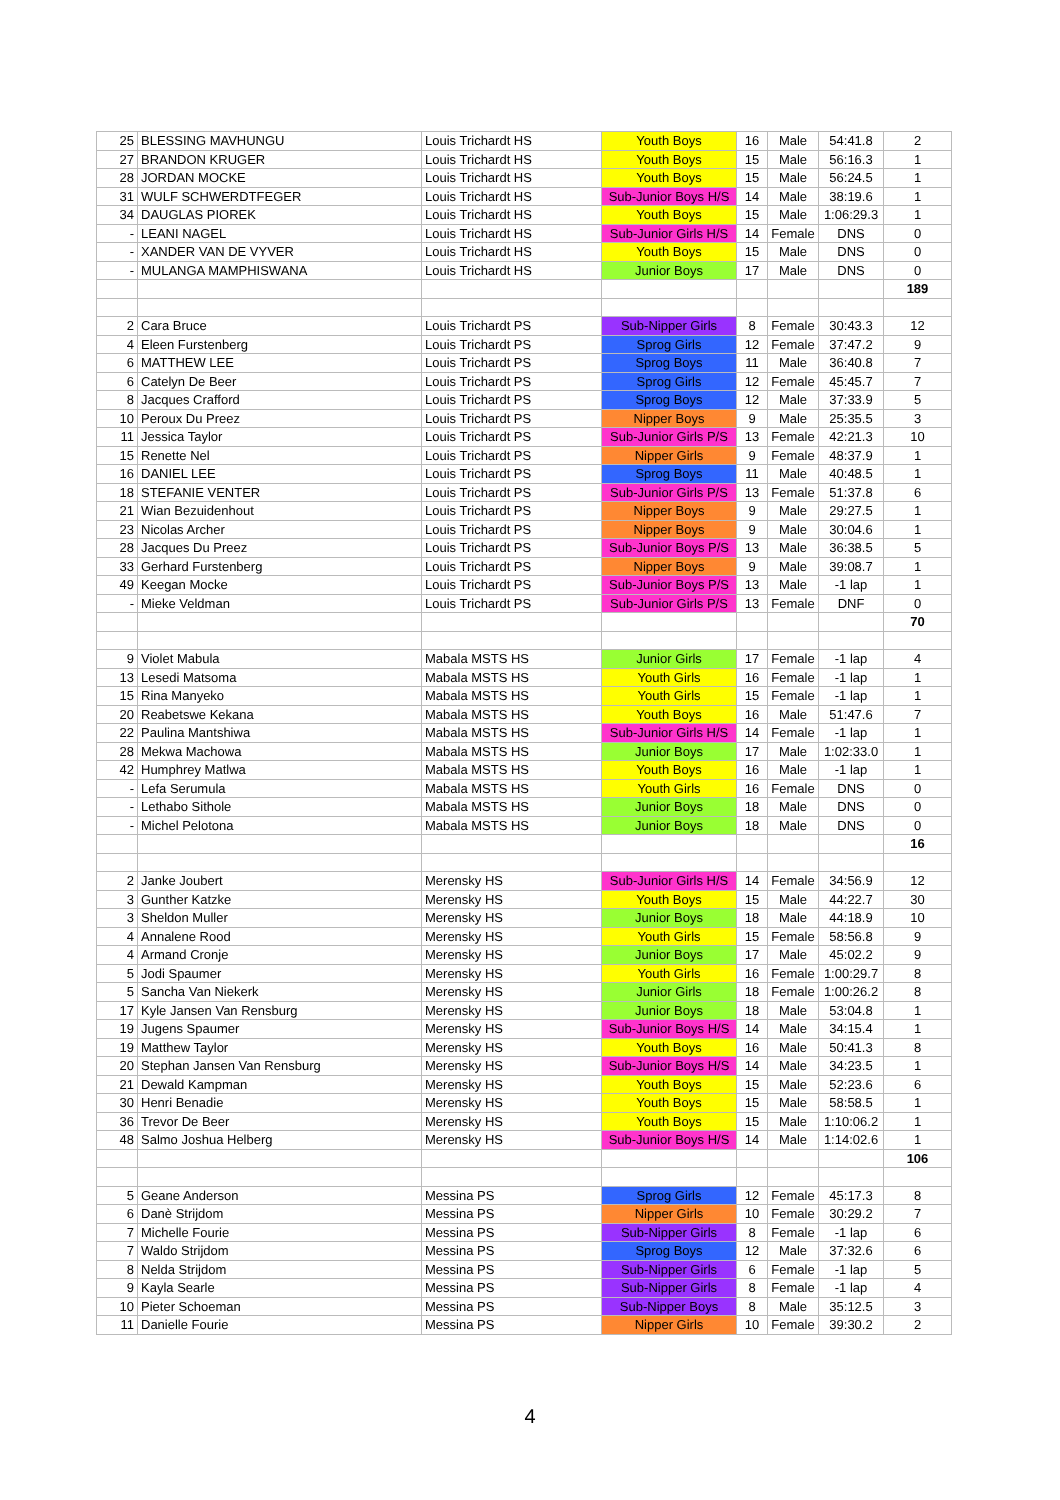| 25 | BLESSING MAVHUNGU | Louis Trichardt HS | Youth Boys | 16 | Male | 54:41.8 | 2 |
| 27 | BRANDON KRUGER | Louis Trichardt HS | Youth Boys | 15 | Male | 56:16.3 | 1 |
| 28 | JORDAN MOCKE | Louis Trichardt HS | Youth Boys | 15 | Male | 56:24.5 | 1 |
| 31 | WULF SCHWERDTFEGER | Louis Trichardt HS | Sub-Junior Boys H/S | 14 | Male | 38:19.6 | 1 |
| 34 | DAUGLAS PIOREK | Louis Trichardt HS | Youth Boys | 15 | Male | 1:06:29.3 | 1 |
| - | LEANI NAGEL | Louis Trichardt HS | Sub-Junior Girls H/S | 14 | Female | DNS | 0 |
| - | XANDER VAN DE VYVER | Louis Trichardt HS | Youth Boys | 15 | Male | DNS | 0 |
| - | MULANGA MAMPHISWANA | Louis Trichardt HS | Junior Boys | 17 | Male | DNS | 0 |
| | | | | | | | 189 |
| 2 | Cara Bruce | Louis Trichardt PS | Sub-Nipper Girls | 8 | Female | 30:43.3 | 12 |
| 4 | Eleen Furstenberg | Louis Trichardt PS | Sprog Girls | 12 | Female | 37:47.2 | 9 |
| 6 | MATTHEW LEE | Louis Trichardt PS | Sprog Boys | 11 | Male | 36:40.8 | 7 |
| 6 | Catelyn De Beer | Louis Trichardt PS | Sprog Girls | 12 | Female | 45:45.7 | 7 |
| 8 | Jacques Crafford | Louis Trichardt PS | Sprog Boys | 12 | Male | 37:33.9 | 5 |
| 10 | Peroux Du Preez | Louis Trichardt PS | Nipper Boys | 9 | Male | 25:35.5 | 3 |
| 11 | Jessica Taylor | Louis Trichardt PS | Sub-Junior Girls P/S | 13 | Female | 42:21.3 | 10 |
| 15 | Renette Nel | Louis Trichardt PS | Nipper Girls | 9 | Female | 48:37.9 | 1 |
| 16 | DANIEL LEE | Louis Trichardt PS | Sprog Boys | 11 | Male | 40:48.5 | 1 |
| 18 | STEFANIE VENTER | Louis Trichardt PS | Sub-Junior Girls P/S | 13 | Female | 51:37.8 | 6 |
| 21 | Wian Bezuidenhout | Louis Trichardt PS | Nipper Boys | 9 | Male | 29:27.5 | 1 |
| 23 | Nicolas Archer | Louis Trichardt PS | Nipper Boys | 9 | Male | 30:04.6 | 1 |
| 28 | Jacques Du Preez | Louis Trichardt PS | Sub-Junior Boys P/S | 13 | Male | 36:38.5 | 5 |
| 33 | Gerhard Furstenberg | Louis Trichardt PS | Nipper Boys | 9 | Male | 39:08.7 | 1 |
| 49 | Keegan Mocke | Louis Trichardt PS | Sub-Junior Boys P/S | 13 | Male | -1 lap | 1 |
| - | Mieke Veldman | Louis Trichardt PS | Sub-Junior Girls P/S | 13 | Female | DNF | 0 |
| | | | | | | | 70 |
| 9 | Violet Mabula | Mabala MSTS HS | Junior Girls | 17 | Female | -1 lap | 4 |
| 13 | Lesedi Matsoma | Mabala MSTS HS | Youth Girls | 16 | Female | -1 lap | 1 |
| 15 | Rina Manyeko | Mabala MSTS HS | Youth Girls | 15 | Female | -1 lap | 1 |
| 20 | Reabetswe Kekana | Mabala MSTS HS | Youth Boys | 16 | Male | 51:47.6 | 7 |
| 22 | Paulina Mantshiwa | Mabala MSTS HS | Sub-Junior Girls H/S | 14 | Female | -1 lap | 1 |
| 28 | Mekwa Machowa | Mabala MSTS HS | Junior Boys | 17 | Male | 1:02:33.0 | 1 |
| 42 | Humphrey Matlwa | Mabala MSTS HS | Youth Boys | 16 | Male | -1 lap | 1 |
| - | Lefa Serumula | Mabala MSTS HS | Youth Girls | 16 | Female | DNS | 0 |
| - | Lethabo Sithole | Mabala MSTS HS | Junior Boys | 18 | Male | DNS | 0 |
| - | Michel Pelotona | Mabala MSTS HS | Junior Boys | 18 | Male | DNS | 0 |
| | | | | | | | 16 |
| 2 | Janke Joubert | Merensky HS | Sub-Junior Girls H/S | 14 | Female | 34:56.9 | 12 |
| 3 | Gunther Katzke | Merensky HS | Youth Boys | 15 | Male | 44:22.7 | 30 |
| 3 | Sheldon Muller | Merensky HS | Junior Boys | 18 | Male | 44:18.9 | 10 |
| 4 | Annalene Rood | Merensky HS | Youth Girls | 15 | Female | 58:56.8 | 9 |
| 4 | Armand Cronje | Merensky HS | Junior Boys | 17 | Male | 45:02.2 | 9 |
| 5 | Jodi Spaumer | Merensky HS | Youth Girls | 16 | Female | 1:00:29.7 | 8 |
| 5 | Sancha Van Niekerk | Merensky HS | Junior Girls | 18 | Female | 1:00:26.2 | 8 |
| 17 | Kyle Jansen Van Rensburg | Merensky HS | Junior Boys | 18 | Male | 53:04.8 | 1 |
| 19 | Jugens Spaumer | Merensky HS | Sub-Junior Boys H/S | 14 | Male | 34:15.4 | 1 |
| 19 | Matthew Taylor | Merensky HS | Youth Boys | 16 | Male | 50:41.3 | 8 |
| 20 | Stephan Jansen Van Rensburg | Merensky HS | Sub-Junior Boys H/S | 14 | Male | 34:23.5 | 1 |
| 21 | Dewald Kampman | Merensky HS | Youth Boys | 15 | Male | 52:23.6 | 6 |
| 30 | Henri Benadie | Merensky HS | Youth Boys | 15 | Male | 58:58.5 | 1 |
| 36 | Trevor De Beer | Merensky HS | Youth Boys | 15 | Male | 1:10:06.2 | 1 |
| 48 | Salmo Joshua Helberg | Merensky HS | Sub-Junior Boys H/S | 14 | Male | 1:14:02.6 | 1 |
| | | | | | | | 106 |
| 5 | Geane Anderson | Messina PS | Sprog Girls | 12 | Female | 45:17.3 | 8 |
| 6 | Danè Strijdom | Messina PS | Nipper Girls | 10 | Female | 30:29.2 | 7 |
| 7 | Michelle Fourie | Messina PS | Sub-Nipper Girls | 8 | Female | -1 lap | 6 |
| 7 | Waldo Strijdom | Messina PS | Sprog Boys | 12 | Male | 37:32.6 | 6 |
| 8 | Nelda Strijdom | Messina PS | Sub-Nipper Girls | 6 | Female | -1 lap | 5 |
| 9 | Kayla Searle | Messina PS | Sub-Nipper Girls | 8 | Female | -1 lap | 4 |
| 10 | Pieter Schoeman | Messina PS | Sub-Nipper Boys | 8 | Male | 35:12.5 | 3 |
| 11 | Danielle Fourie | Messina PS | Nipper Girls | 10 | Female | 39:30.2 | 2 |
4